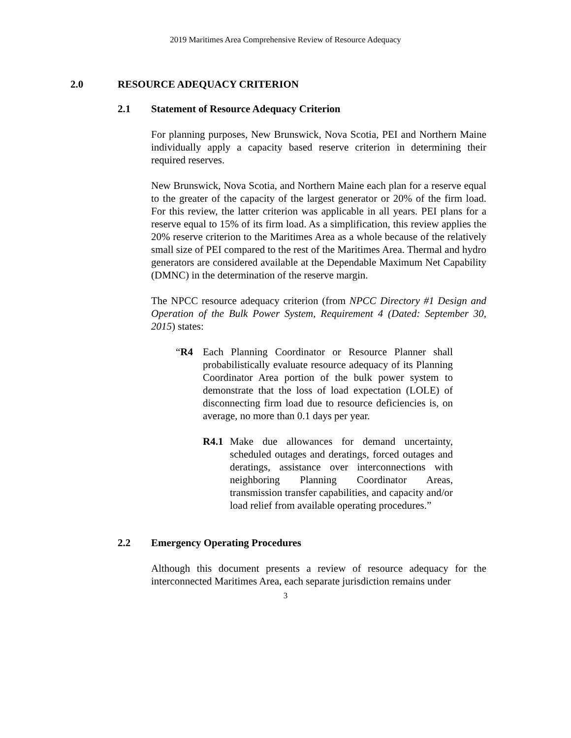2019 Maritimes Area Comprehensive Review of Resource Adequacy
2.0 RESOURCE ADEQUACY CRITERION
2.1 Statement of Resource Adequacy Criterion
For planning purposes, New Brunswick, Nova Scotia, PEI and Northern Maine individually apply a capacity based reserve criterion in determining their required reserves.
New Brunswick, Nova Scotia, and Northern Maine each plan for a reserve equal to the greater of the capacity of the largest generator or 20% of the firm load. For this review, the latter criterion was applicable in all years. PEI plans for a reserve equal to 15% of its firm load. As a simplification, this review applies the 20% reserve criterion to the Maritimes Area as a whole because of the relatively small size of PEI compared to the rest of the Maritimes Area. Thermal and hydro generators are considered available at the Dependable Maximum Net Capability (DMNC) in the determination of the reserve margin.
The NPCC resource adequacy criterion (from NPCC Directory #1 Design and Operation of the Bulk Power System, Requirement 4 (Dated: September 30, 2015) states:
“R4 Each Planning Coordinator or Resource Planner shall probabilistically evaluate resource adequacy of its Planning Coordinator Area portion of the bulk power system to demonstrate that the loss of load expectation (LOLE) of disconnecting firm load due to resource deficiencies is, on average, no more than 0.1 days per year.
R4.1 Make due allowances for demand uncertainty, scheduled outages and deratings, forced outages and deratings, assistance over interconnections with neighboring Planning Coordinator Areas, transmission transfer capabilities, and capacity and/or load relief from available operating procedures.”
2.2 Emergency Operating Procedures
Although this document presents a review of resource adequacy for the interconnected Maritimes Area, each separate jurisdiction remains under
3